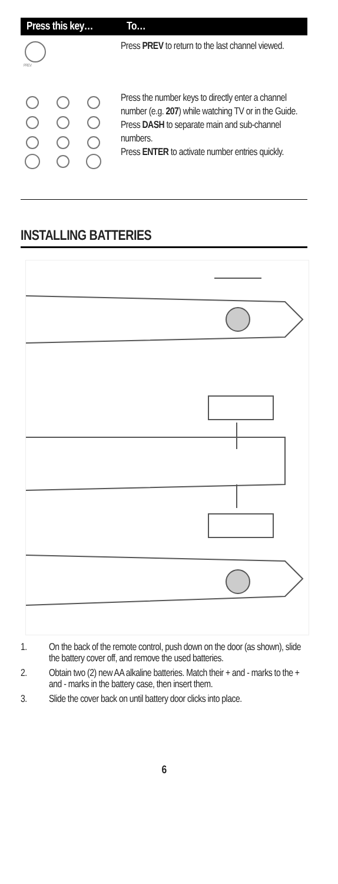| Press this key… | To… |
| --- | --- |
| PREV | Press PREV to return to the last channel viewed. |
| | Press the number keys to directly enter a channel number (e.g. 207 ) while watching TV or in the Guide. Press DASH to separate main and sub-channel numbers. Press ENTER to activate number entries quickly. |
INSTALLING BATTERIES
1. On the back of the remote control, push down on the door (as shown), slide the battery cover off, and remove the used batteries.
2. Obtain two (2) new AA alkaline batteries. Match their + and - marks to the + and - marks in the battery case, then insert them.
3. Slide the cover back on until battery door clicks into place.
6